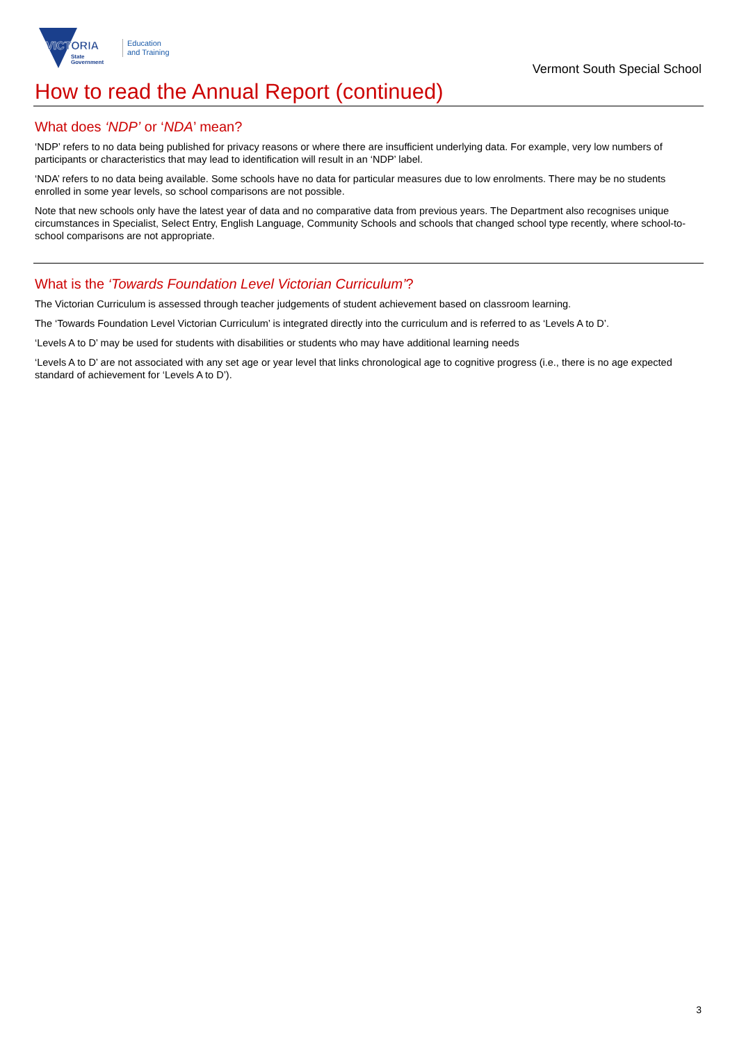VICTORIA
State
Government
Education
and Training
Vermont South Special School
How to read the Annual Report (continued)
What does ‘NDP’ or ‘NDA’ mean?
‘NDP’ refers to no data being published for privacy reasons or where there are insufficient underlying data. For example, very low numbers of participants or characteristics that may lead to identification will result in an ‘NDP’ label.
‘NDA’ refers to no data being available. Some schools have no data for particular measures due to low enrolments. There may be no students enrolled in some year levels, so school comparisons are not possible.
Note that new schools only have the latest year of data and no comparative data from previous years. The Department also recognises unique circumstances in Specialist, Select Entry, English Language, Community Schools and schools that changed school type recently, where school-to-school comparisons are not appropriate.
What is the ‘Towards Foundation Level Victorian Curriculum’?
The Victorian Curriculum is assessed through teacher judgements of student achievement based on classroom learning.
The ‘Towards Foundation Level Victorian Curriculum’ is integrated directly into the curriculum and is referred to as ‘Levels A to D’.
‘Levels A to D’ may be used for students with disabilities or students who may have additional learning needs
‘Levels A to D’ are not associated with any set age or year level that links chronological age to cognitive progress (i.e., there is no age expected standard of achievement for ‘Levels A to D’).
3